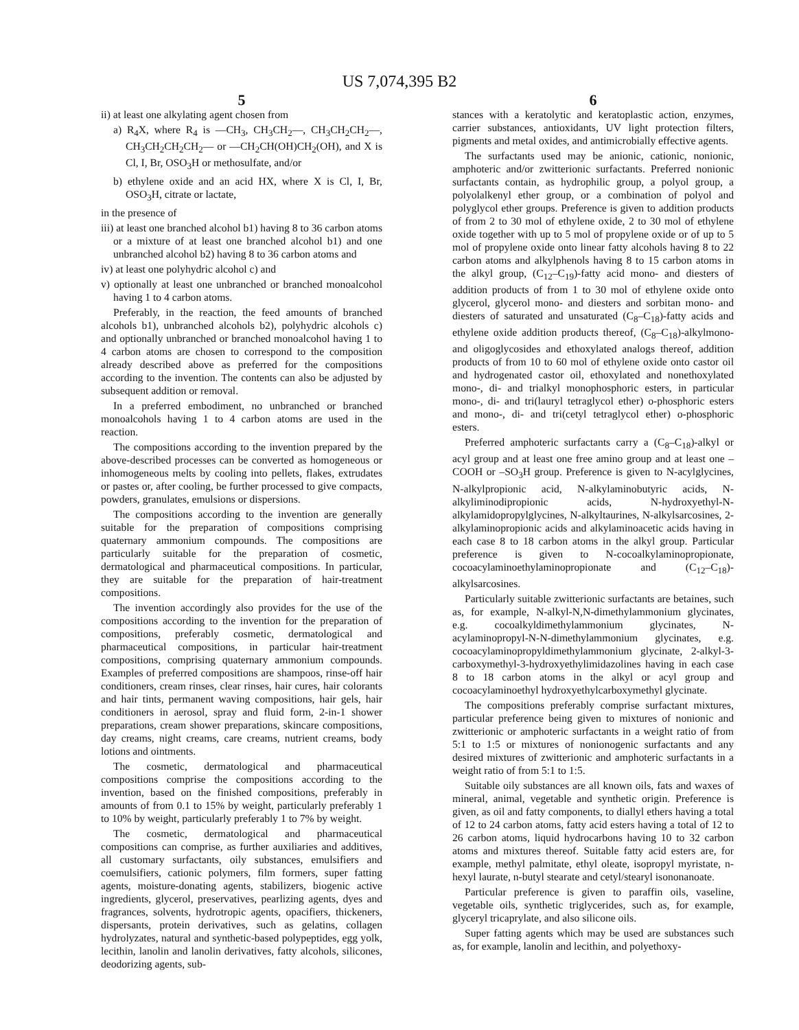US 7,074,395 B2
5
ii) at least one alkylating agent chosen from
a) R<sub>4</sub>X, where R<sub>4</sub> is —CH<sub>3</sub>, CH<sub>3</sub>CH<sub>2</sub>—, CH<sub>3</sub>CH<sub>2</sub>CH<sub>2</sub>—, CH<sub>3</sub>CH<sub>2</sub>CH<sub>2</sub>CH<sub>2</sub>— or —CH<sub>2</sub>CH(OH)CH<sub>2</sub>(OH), and X is Cl, I, Br, OSO<sub>3</sub>H or methosulfate, and/or
b) ethylene oxide and an acid HX, where X is Cl, I, Br, OSO<sub>3</sub>H, citrate or lactate,
in the presence of
iii) at least one branched alcohol b1) having 8 to 36 carbon atoms or a mixture of at least one branched alcohol b1) and one unbranched alcohol b2) having 8 to 36 carbon atoms and
iv) at least one polyhydric alcohol c) and
v) optionally at least one unbranched or branched monoalcohol having 1 to 4 carbon atoms.
Preferably, in the reaction, the feed amounts of branched alcohols b1), unbranched alcohols b2), polyhydric alcohols c) and optionally unbranched or branched monoalcohol having 1 to 4 carbon atoms are chosen to correspond to the composition already described above as preferred for the compositions according to the invention. The contents can also be adjusted by subsequent addition or removal.
In a preferred embodiment, no unbranched or branched monoalcohols having 1 to 4 carbon atoms are used in the reaction.
The compositions according to the invention prepared by the above-described processes can be converted as homogeneous or inhomogeneous melts by cooling into pellets, flakes, extrudates or pastes or, after cooling, be further processed to give compacts, powders, granulates, emulsions or dispersions.
The compositions according to the invention are generally suitable for the preparation of compositions comprising quaternary ammonium compounds. The compositions are particularly suitable for the preparation of cosmetic, dermatological and pharmaceutical compositions. In particular, they are suitable for the preparation of hair-treatment compositions.
The invention accordingly also provides for the use of the compositions according to the invention for the preparation of compositions, preferably cosmetic, dermatological and pharmaceutical compositions, in particular hair-treatment compositions, comprising quaternary ammonium compounds. Examples of preferred compositions are shampoos, rinse-off hair conditioners, cream rinses, clear rinses, hair cures, hair colorants and hair tints, permanent waving compositions, hair gels, hair conditioners in aerosol, spray and fluid form, 2-in-1 shower preparations, cream shower preparations, skincare compositions, day creams, night creams, care creams, nutrient creams, body lotions and ointments.
The cosmetic, dermatological and pharmaceutical compositions comprise the compositions according to the invention, based on the finished compositions, preferably in amounts of from 0.1 to 15% by weight, particularly preferably 1 to 10% by weight, particularly preferably 1 to 7% by weight.
The cosmetic, dermatological and pharmaceutical compositions can comprise, as further auxiliaries and additives, all customary surfactants, oily substances, emulsifiers and coemulsifiers, cationic polymers, film formers, super fatting agents, moisture-donating agents, stabilizers, biogenic active ingredients, glycerol, preservatives, pearlizing agents, dyes and fragrances, solvents, hydrotropic agents, opacifiers, thickeners, dispersants, protein derivatives, such as gelatins, collagen hydrolyzates, natural and synthetic-based polypeptides, egg yolk, lecithin, lanolin and lanolin derivatives, fatty alcohols, silicones, deodorizing agents, sub-
6
stances with a keratolytic and keratoplastic action, enzymes, carrier substances, antioxidants, UV light protection filters, pigments and metal oxides, and antimicrobially effective agents.
The surfactants used may be anionic, cationic, nonionic, amphoteric and/or zwitterionic surfactants. Preferred nonionic surfactants contain, as hydrophilic group, a polyol group, a polyolalkenyl ether group, or a combination of polyol and polyglycol ether groups. Preference is given to addition products of from 2 to 30 mol of ethylene oxide, 2 to 30 mol of ethylene oxide together with up to 5 mol of propylene oxide or of up to 5 mol of propylene oxide onto linear fatty alcohols having 8 to 22 carbon atoms and alkylphenols having 8 to 15 carbon atoms in the alkyl group, (C<sub>12</sub>–C<sub>19</sub>)-fatty acid mono- and diesters of addition products of from 1 to 30 mol of ethylene oxide onto glycerol, glycerol mono- and diesters and sorbitan mono- and diesters of saturated and unsaturated (C<sub>8</sub>–C<sub>18</sub>)-fatty acids and ethylene oxide addition products thereof, (C<sub>8</sub>–C<sub>18</sub>)-alkylmono- and oligoglycosides and ethoxylated analogs thereof, addition products of from 10 to 60 mol of ethylene oxide onto castor oil and hydrogenated castor oil, ethoxylated and nonethoxylated mono-, di- and trialkyl monophosphoric esters, in particular mono-, di- and tri(lauryl tetraglycol ether) o-phosphoric esters and mono-, di- and tri(cetyl tetraglycol ether) o-phosphoric esters.
Preferred amphoteric surfactants carry a (C<sub>8</sub>–C<sub>18</sub>)-alkyl or acyl group and at least one free amino group and at least one –COOH or –SO<sub>3</sub>H group. Preference is given to N-acylglycines, N-alkylpropionic acid, N-alkylaminobutyric acids, N-alkyliminodipropionic acids, N-hydroxyethyl-N-alkylamidopropylglycines, N-alkyltaurines, N-alkylsarcosines, 2-alkylaminopropionic acids and alkylaminoacetic acids having in each case 8 to 18 carbon atoms in the alkyl group. Particular preference is given to N-cocoalkylaminopropionate, cocoacylaminoethylaminopropionate and (C<sub>12</sub>–C<sub>18</sub>)-alkylsarcosines.
Particularly suitable zwitterionic surfactants are betaines, such as, for example, N-alkyl-N,N-dimethylammonium glycinates, e.g. cocoalkyldimethylammonium glycinates, N-acylaminopropyl-N-N-dimethylammonium glycinates, e.g. cocoacylaminopropyldimethylammonium glycinate, 2-alkyl-3-carboxymethyl-3-hydroxyethylimidazolines having in each case 8 to 18 carbon atoms in the alkyl or acyl group and cocoacylaminoethyl hydroxyethylcarboxymethyl glycinate.
The compositions preferably comprise surfactant mixtures, particular preference being given to mixtures of nonionic and zwitterionic or amphoteric surfactants in a weight ratio of from 5:1 to 1:5 or mixtures of nonionogenic surfactants and any desired mixtures of zwitterionic and amphoteric surfactants in a weight ratio of from 5:1 to 1:5.
Suitable oily substances are all known oils, fats and waxes of mineral, animal, vegetable and synthetic origin. Preference is given, as oil and fatty components, to diallyl ethers having a total of 12 to 24 carbon atoms, fatty acid esters having a total of 12 to 26 carbon atoms, liquid hydrocarbons having 10 to 32 carbon atoms and mixtures thereof. Suitable fatty acid esters are, for example, methyl palmitate, ethyl oleate, isopropyl myristate, n-hexyl laurate, n-butyl stearate and cetyl/stearyl isononanoate.
Particular preference is given to paraffin oils, vaseline, vegetable oils, synthetic triglycerides, such as, for example, glyceryl tricaprylate, and also silicone oils.
Super fatting agents which may be used are substances such as, for example, lanolin and lecithin, and polyethoxy-